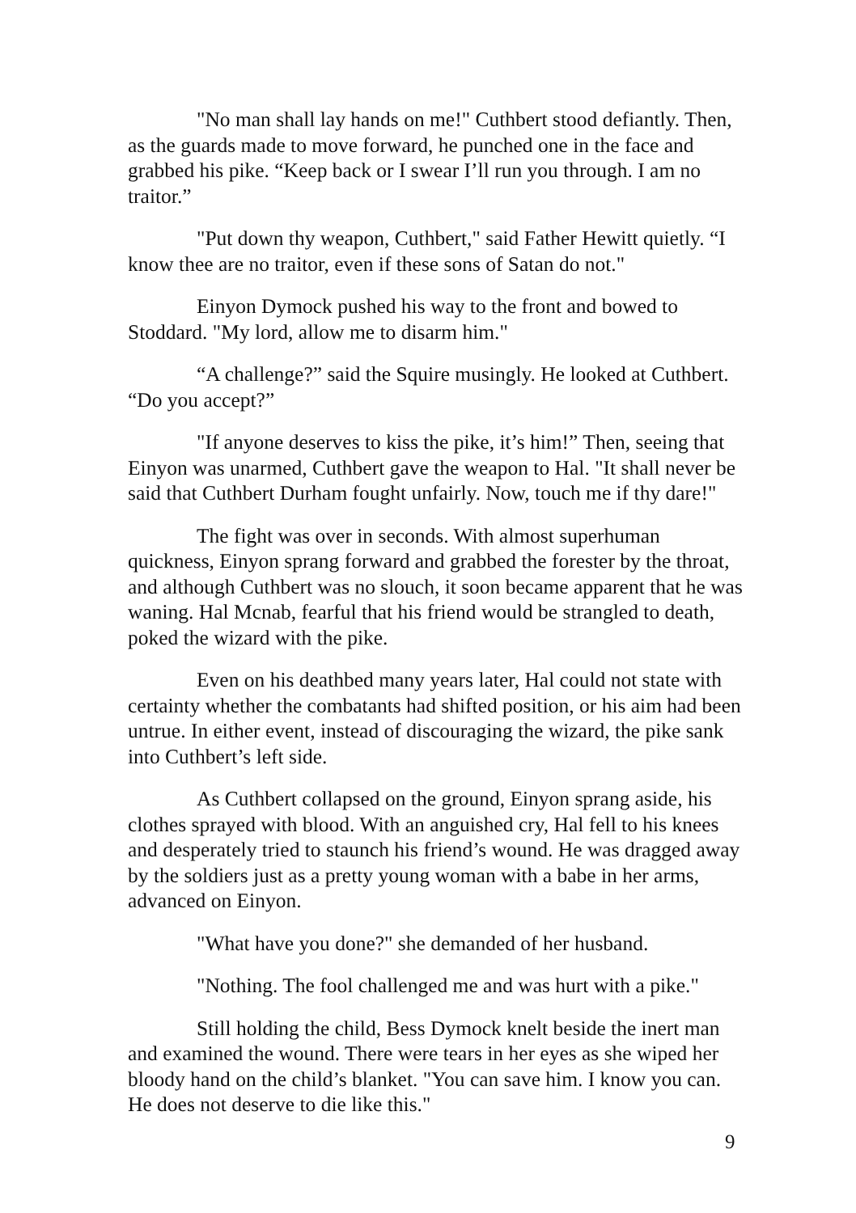"No man shall lay hands on me!" Cuthbert stood defiantly. Then, as the guards made to move forward, he punched one in the face and grabbed his pike. “Keep back or I swear I’ll run you through. I am no traitor.”
"Put down thy weapon, Cuthbert," said Father Hewitt quietly. “I know thee are no traitor, even if these sons of Satan do not."
Einyon Dymock pushed his way to the front and bowed to Stoddard. "My lord, allow me to disarm him."
“A challenge?” said the Squire musingly. He looked at Cuthbert. “Do you accept?”
"If anyone deserves to kiss the pike, it’s him!” Then, seeing that Einyon was unarmed, Cuthbert gave the weapon to Hal. "It shall never be said that Cuthbert Durham fought unfairly. Now, touch me if thy dare!"
The fight was over in seconds. With almost superhuman quickness, Einyon sprang forward and grabbed the forester by the throat, and although Cuthbert was no slouch, it soon became apparent that he was waning. Hal Mcnab, fearful that his friend would be strangled to death, poked the wizard with the pike.
Even on his deathbed many years later, Hal could not state with certainty whether the combatants had shifted position, or his aim had been untrue. In either event, instead of discouraging the wizard, the pike sank into Cuthbert’s left side.
As Cuthbert collapsed on the ground, Einyon sprang aside, his clothes sprayed with blood. With an anguished cry, Hal fell to his knees and desperately tried to staunch his friend’s wound. He was dragged away by the soldiers just as a pretty young woman with a babe in her arms, advanced on Einyon.
"What have you done?" she demanded of her husband.
"Nothing. The fool challenged me and was hurt with a pike."
Still holding the child, Bess Dymock knelt beside the inert man and examined the wound. There were tears in her eyes as she wiped her bloody hand on the child’s blanket. "You can save him. I know you can. He does not deserve to die like this."
9